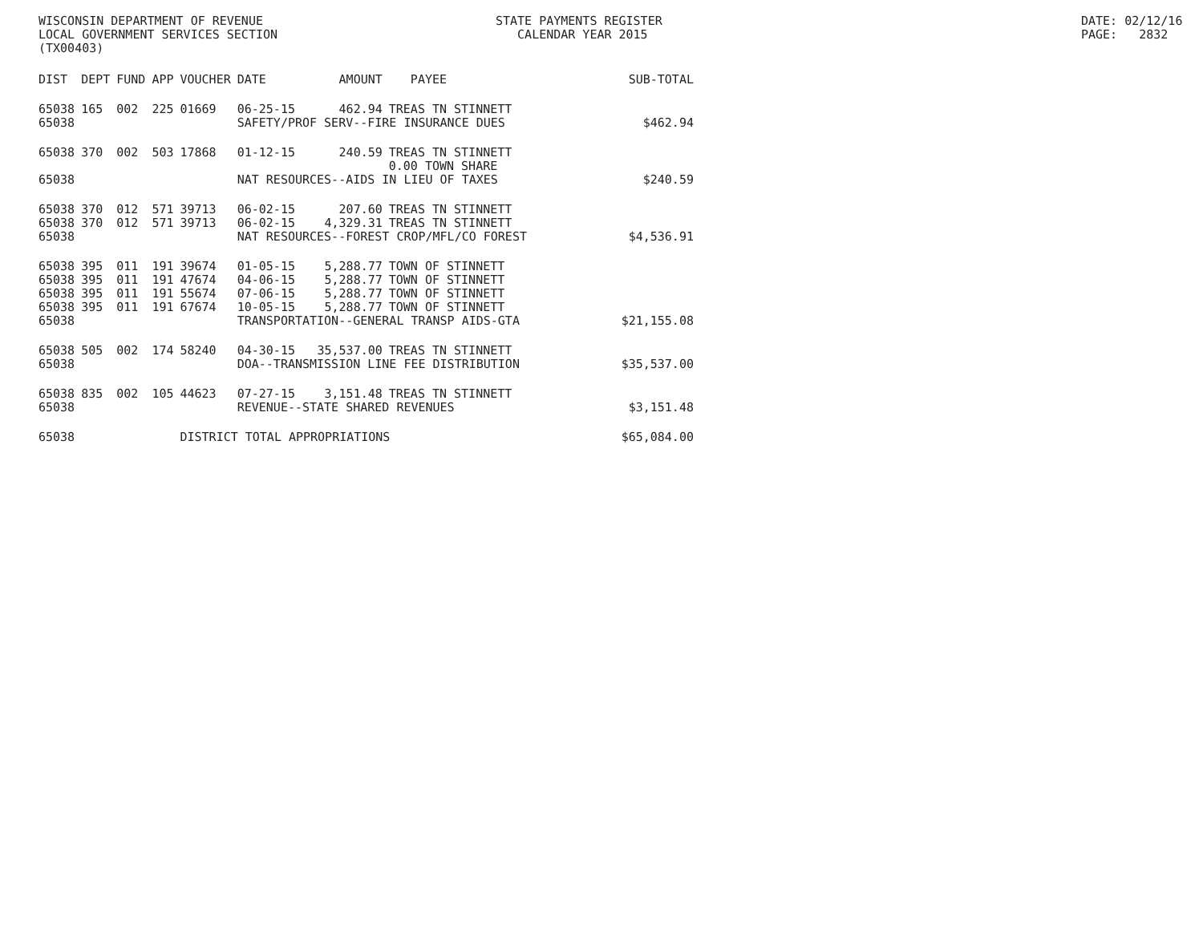WISCONSIN DEPARTMENT OF REVENUE LOCAL GOVERNMENT SERVICES SECTION (TX00403)
STATE PAYMENTS REGISTER CALENDAR YEAR 2015
DATE: 02/12/16 PAGE: 2832
| DIST | DEPT | FUND | APP | VOUCHER | DATE | AMOUNT | PAYEE | SUB-TOTAL |
| --- | --- | --- | --- | --- | --- | --- | --- | --- |
| 65038 | 165 | 002 | 225 | 01669 | 06-25-15 | 462.94 | TREAS TN STINNETT | |
| 65038 | | | | | SAFETY/PROF SERV--FIRE INSURANCE DUES | | | $462.94 |
| 65038 | 370 | 002 | 503 | 17868 | 01-12-15 | 240.59 | TREAS TN STINNETT 0.00 TOWN SHARE | |
| 65038 | | | | | NAT RESOURCES--AIDS IN LIEU OF TAXES | | | $240.59 |
| 65038 | 370 | 012 | 571 | 39713 | 06-02-15 | 207.60 | TREAS TN STINNETT | |
| 65038 | 370 | 012 | 571 | 39713 | 06-02-15 | 4,329.31 | TREAS TN STINNETT | |
| 65038 | | | | | NAT RESOURCES--FOREST CROP/MFL/CO FOREST | | | $4,536.91 |
| 65038 | 395 | 011 | 191 | 39674 | 01-05-15 | 5,288.77 | TOWN OF STINNETT | |
| 65038 | 395 | 011 | 191 | 47674 | 04-06-15 | 5,288.77 | TOWN OF STINNETT | |
| 65038 | 395 | 011 | 191 | 55674 | 07-06-15 | 5,288.77 | TOWN OF STINNETT | |
| 65038 | 395 | 011 | 191 | 67674 | 10-05-15 | 5,288.77 | TOWN OF STINNETT | |
| 65038 | | | | | TRANSPORTATION--GENERAL TRANSP AIDS-GTA | | | $21,155.08 |
| 65038 | 505 | 002 | 174 | 58240 | 04-30-15 | 35,537.00 | TREAS TN STINNETT | |
| 65038 | | | | | DOA--TRANSMISSION LINE FEE DISTRIBUTION | | | $35,537.00 |
| 65038 | 835 | 002 | 105 | 44623 | 07-27-15 | 3,151.48 | TREAS TN STINNETT | |
| 65038 | | | | | REVENUE--STATE SHARED REVENUES | | | $3,151.48 |
| 65038 | | | | DISTRICT TOTAL APPROPRIATIONS | | | | $65,084.00 |